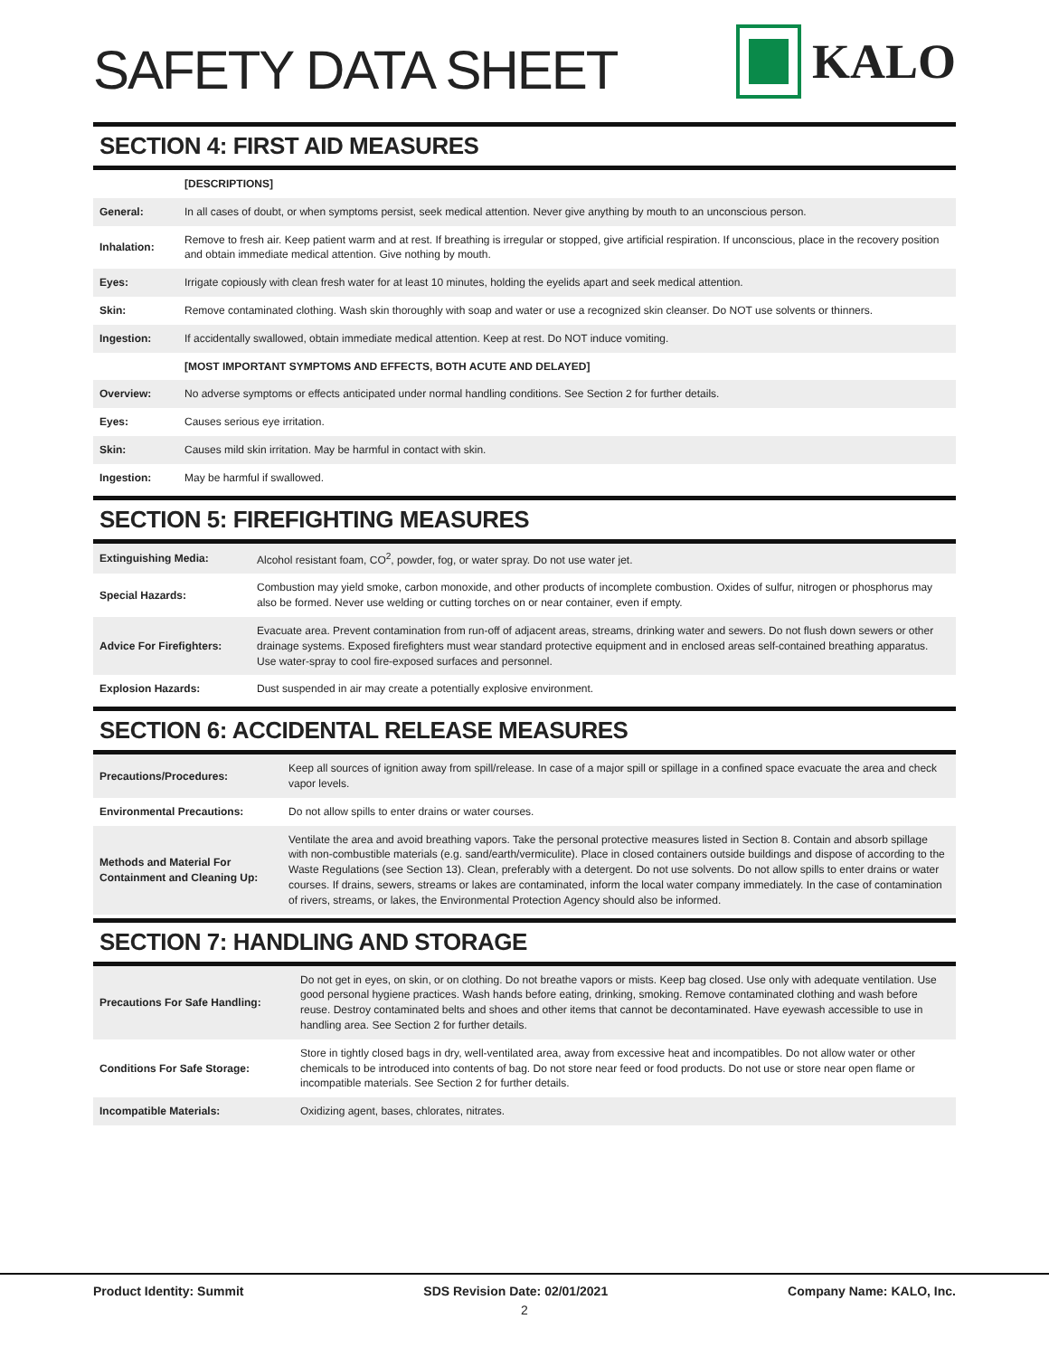SAFETY DATA SHEET
KALO
SECTION 4: FIRST AID MEASURES
| | [DESCRIPTIONS] |
| General: | In all cases of doubt, or when symptoms persist, seek medical attention. Never give anything by mouth to an unconscious person. |
| Inhalation: | Remove to fresh air. Keep patient warm and at rest. If breathing is irregular or stopped, give artificial respiration. If unconscious, place in the recovery position and obtain immediate medical attention. Give nothing by mouth. |
| Eyes: | Irrigate copiously with clean fresh water for at least 10 minutes, holding the eyelids apart and seek medical attention. |
| Skin: | Remove contaminated clothing. Wash skin thoroughly with soap and water or use a recognized skin cleanser. Do NOT use solvents or thinners. |
| Ingestion: | If accidentally swallowed, obtain immediate medical attention. Keep at rest. Do NOT induce vomiting. |
| | [MOST IMPORTANT SYMPTOMS AND EFFECTS, BOTH ACUTE AND DELAYED] |
| Overview: | No adverse symptoms or effects anticipated under normal handling conditions. See Section 2 for further details. |
| Eyes: | Causes serious eye irritation. |
| Skin: | Causes mild skin irritation. May be harmful in contact with skin. |
| Ingestion: | May be harmful if swallowed. |
SECTION 5: FIREFIGHTING MEASURES
| Extinguishing Media: | Alcohol resistant foam, CO<sup>2</sup>, powder, fog, or water spray. Do not use water jet. |
| Special Hazards: | Combustion may yield smoke, carbon monoxide, and other products of incomplete combustion. Oxides of sulfur, nitrogen or phosphorus may also be formed. Never use welding or cutting torches on or near container, even if empty. |
| Advice For Firefighters: | Evacuate area. Prevent contamination from run-off of adjacent areas, streams, drinking water and sewers. Do not flush down sewers or other drainage systems. Exposed firefighters must wear standard protective equipment and in enclosed areas self-contained breathing apparatus. Use water-spray to cool fire-exposed surfaces and personnel. |
| Explosion Hazards: | Dust suspended in air may create a potentially explosive environment. |
SECTION 6: ACCIDENTAL RELEASE MEASURES
| Precautions/Procedures: | Keep all sources of ignition away from spill/release. In case of a major spill or spillage in a confined space evacuate the area and check vapor levels. |
| Environmental Precautions: | Do not allow spills to enter drains or water courses. |
| Methods and Material For Containment and Cleaning Up: | Ventilate the area and avoid breathing vapors. Take the personal protective measures listed in Section 8. Contain and absorb spillage with non-combustible materials (e.g. sand/earth/vermiculite). Place in closed containers outside buildings and dispose of according to the Waste Regulations (see Section 13). Clean, preferably with a detergent. Do not use solvents. Do not allow spills to enter drains or water courses. If drains, sewers, streams or lakes are contaminated, inform the local water company immediately. In the case of contamination of rivers, streams, or lakes, the Environmental Protection Agency should also be informed. |
SECTION 7: HANDLING AND STORAGE
| Precautions For Safe Handling: | Do not get in eyes, on skin, or on clothing. Do not breathe vapors or mists. Keep bag closed. Use only with adequate ventilation. Use good personal hygiene practices. Wash hands before eating, drinking, smoking. Remove contaminated clothing and wash before reuse. Destroy contaminated belts and shoes and other items that cannot be decontaminated. Have eyewash accessible to use in handling area. See Section 2 for further details. |
| Conditions For Safe Storage: | Store in tightly closed bags in dry, well-ventilated area, away from excessive heat and incompatibles. Do not allow water or other chemicals to be introduced into contents of bag. Do not store near feed or food products. Do not use or store near open flame or incompatible materials. See Section 2 for further details. |
| Incompatible Materials: | Oxidizing agent, bases, chlorates, nitrates. |
Product Identity: Summit SDS Revision Date: 02/01/2021 Company Name: KALO, Inc.
2